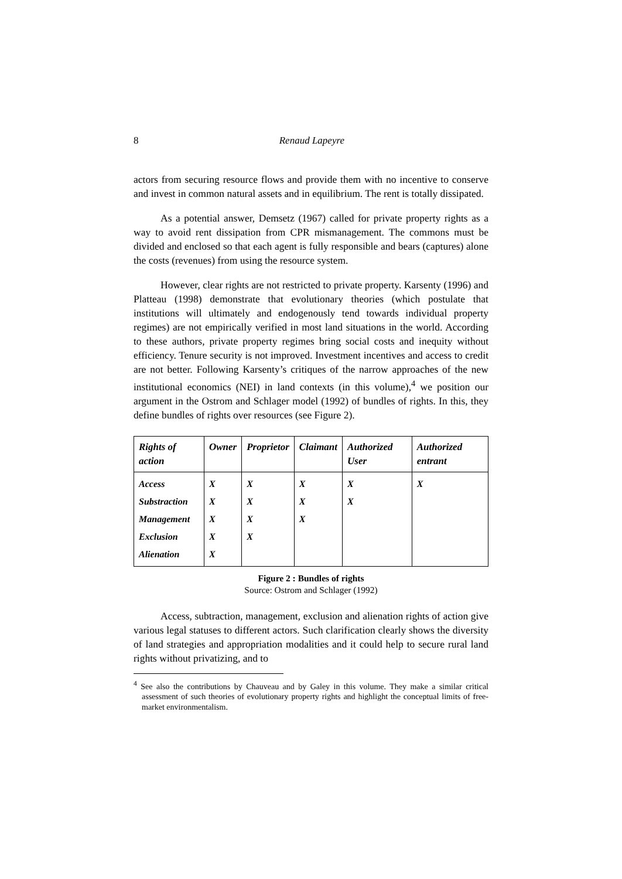8 Renaud Lapeyre
actors from securing resource flows and provide them with no incentive to conserve and invest in common natural assets and in equilibrium. The rent is totally dissipated.
As a potential answer, Demsetz (1967) called for private property rights as a way to avoid rent dissipation from CPR mismanagement. The commons must be divided and enclosed so that each agent is fully responsible and bears (captures) alone the costs (revenues) from using the resource system.
However, clear rights are not restricted to private property. Karsenty (1996) and Platteau (1998) demonstrate that evolutionary theories (which postulate that institutions will ultimately and endogenously tend towards individual property regimes) are not empirically verified in most land situations in the world. According to these authors, private property regimes bring social costs and inequity without efficiency. Tenure security is not improved. Investment incentives and access to credit are not better. Following Karsenty’s critiques of the narrow approaches of the new institutional economics (NEI) in land contexts (in this volume),<sup>4</sup> we position our argument in the Ostrom and Schlager model (1992) of bundles of rights. In this, they define bundles of rights over resources (see Figure 2).
| Rights of action | Owner | Proprietor | Claimant | Authorized User | Authorized entrant |
| --- | --- | --- | --- | --- | --- |
| Access | X | X | X | X | X |
| Substraction | X | X | X | X | |
| Management | X | X | X | | |
| Exclusion | X | X | | | |
| Alienation | X | | | | |
Figure 2 : Bundles of rights
Source: Ostrom and Schlager (1992)
Access, subtraction, management, exclusion and alienation rights of action give various legal statuses to different actors. Such clarification clearly shows the diversity of land strategies and appropriation modalities and it could help to secure rural land rights without privatizing, and to
<sup>4</sup> See also the contributions by Chauveau and by Galey in this volume. They make a similar critical assessment of such theories of evolutionary property rights and highlight the conceptual limits of free-market environmentalism.